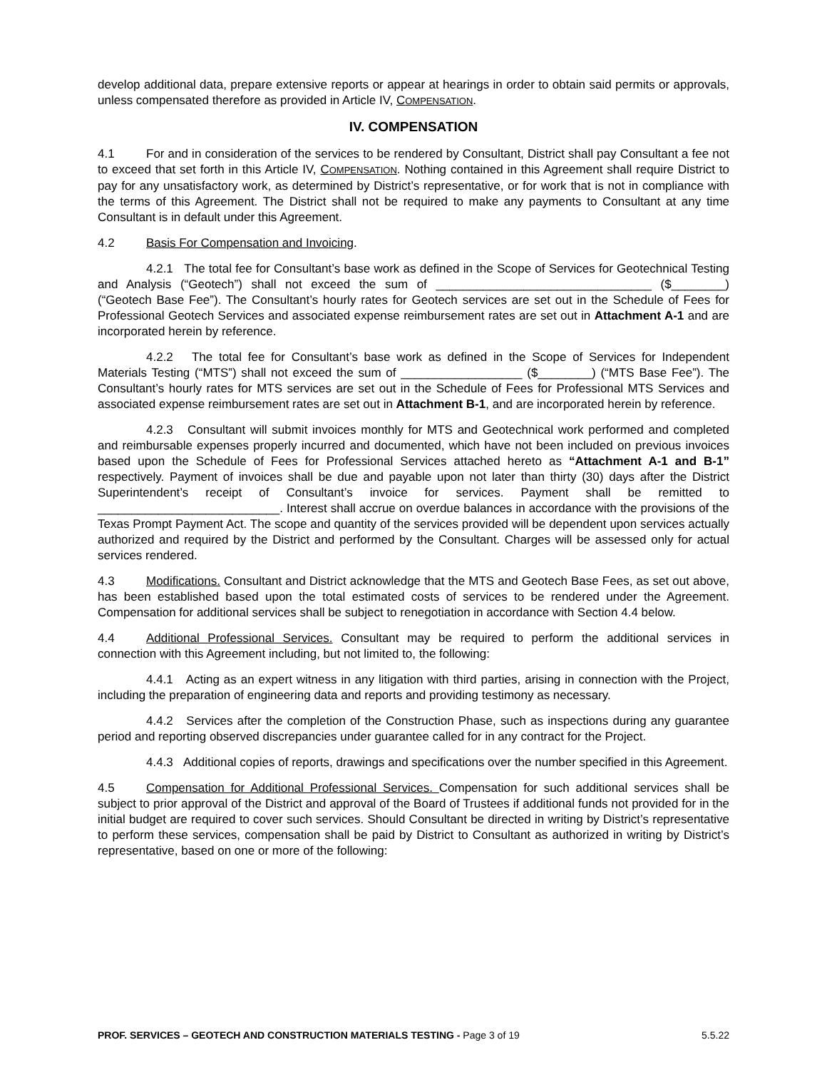develop additional data, prepare extensive reports or appear at hearings in order to obtain said permits or approvals, unless compensated therefore as provided in Article IV, COMPENSATION.
IV. COMPENSATION
4.1 For and in consideration of the services to be rendered by Consultant, District shall pay Consultant a fee not to exceed that set forth in this Article IV, COMPENSATION. Nothing contained in this Agreement shall require District to pay for any unsatisfactory work, as determined by District’s representative, or for work that is not in compliance with the terms of this Agreement. The District shall not be required to make any payments to Consultant at any time Consultant is in default under this Agreement.
4.2 Basis For Compensation and Invoicing.
4.2.1 The total fee for Consultant’s base work as defined in the Scope of Services for Geotechnical Testing and Analysis (“Geotech”) shall not exceed the sum of ________________________________ ($________) (“Geotech Base Fee”). The Consultant’s hourly rates for Geotech services are set out in the Schedule of Fees for Professional Geotech Services and associated expense reimbursement rates are set out in Attachment A-1 and are incorporated herein by reference.
4.2.2 The total fee for Consultant’s base work as defined in the Scope of Services for Independent Materials Testing (“MTS”) shall not exceed the sum of __________________ ($________) (“MTS Base Fee”). The Consultant’s hourly rates for MTS services are set out in the Schedule of Fees for Professional MTS Services and associated expense reimbursement rates are set out in Attachment B-1, and are incorporated herein by reference.
4.2.3 Consultant will submit invoices monthly for MTS and Geotechnical work performed and completed and reimbursable expenses properly incurred and documented, which have not been included on previous invoices based upon the Schedule of Fees for Professional Services attached hereto as “Attachment A-1 and B-1” respectively. Payment of invoices shall be due and payable upon not later than thirty (30) days after the District Superintendent’s receipt of Consultant’s invoice for services. Payment shall be remitted to ___________________________. Interest shall accrue on overdue balances in accordance with the provisions of the Texas Prompt Payment Act. The scope and quantity of the services provided will be dependent upon services actually authorized and required by the District and performed by the Consultant. Charges will be assessed only for actual services rendered.
4.3 Modifications. Consultant and District acknowledge that the MTS and Geotech Base Fees, as set out above, has been established based upon the total estimated costs of services to be rendered under the Agreement. Compensation for additional services shall be subject to renegotiation in accordance with Section 4.4 below.
4.4 Additional Professional Services. Consultant may be required to perform the additional services in connection with this Agreement including, but not limited to, the following:
4.4.1 Acting as an expert witness in any litigation with third parties, arising in connection with the Project, including the preparation of engineering data and reports and providing testimony as necessary.
4.4.2 Services after the completion of the Construction Phase, such as inspections during any guarantee period and reporting observed discrepancies under guarantee called for in any contract for the Project.
4.4.3 Additional copies of reports, drawings and specifications over the number specified in this Agreement.
4.5 Compensation for Additional Professional Services. Compensation for such additional services shall be subject to prior approval of the District and approval of the Board of Trustees if additional funds not provided for in the initial budget are required to cover such services. Should Consultant be directed in writing by District’s representative to perform these services, compensation shall be paid by District to Consultant as authorized in writing by District’s representative, based on one or more of the following:
PROF. SERVICES – GEOTECH AND CONSTRUCTION MATERIALS TESTING - Page 3 of 19 5.5.22